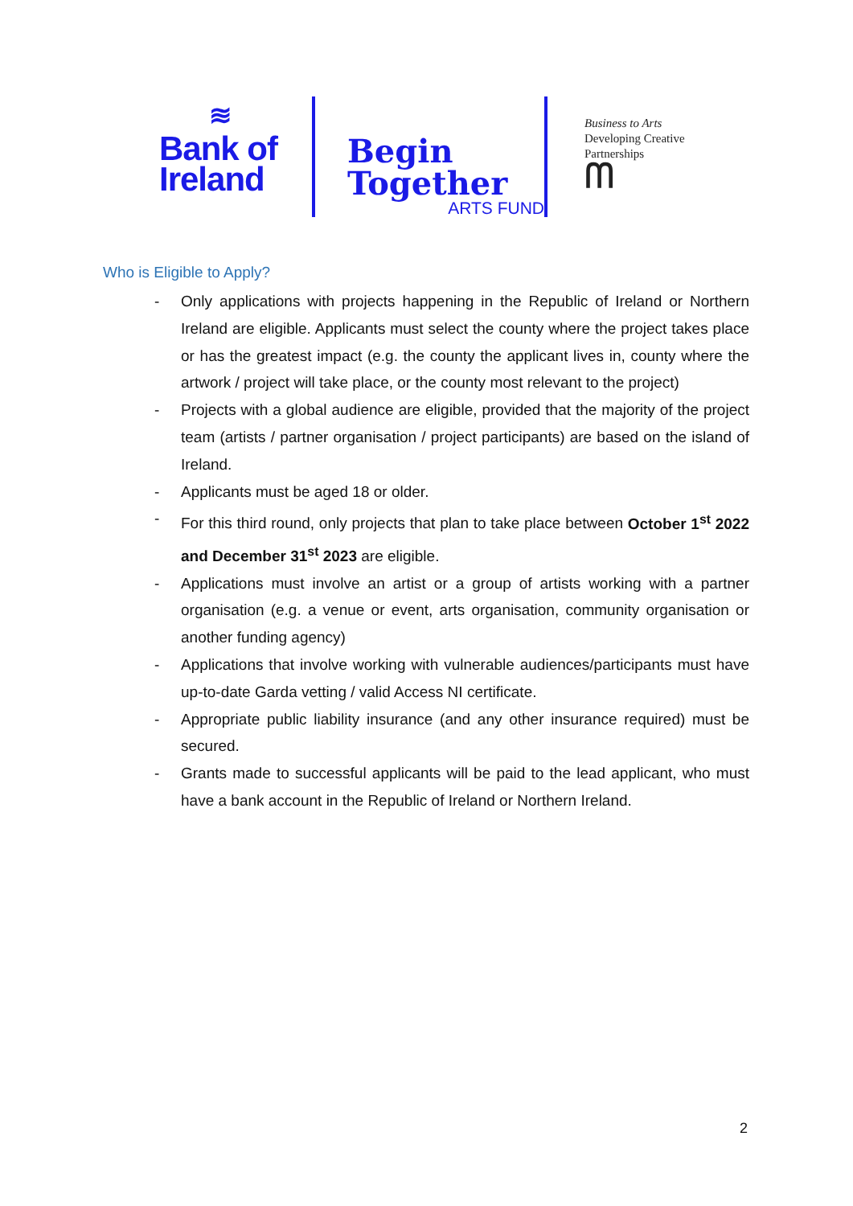≋
Bank of
Ireland
Begin
Together
ARTS FUND
Business to Arts
Developing Creative
Partnerships
ᗰ
Who is Eligible to Apply?
- Only applications with projects happening in the Republic of Ireland or Northern Ireland are eligible. Applicants must select the county where the project takes place or has the greatest impact (e.g. the county the applicant lives in, county where the artwork / project will take place, or the county most relevant to the project)
- Projects with a global audience are eligible, provided that the majority of the project team (artists / partner organisation / project participants) are based on the island of Ireland.
- Applicants must be aged 18 or older.
- For this third round, only projects that plan to take place between October 1<sup>st</sup> 2022 and December 31<sup>st</sup> 2023 are eligible.
- Applications must involve an artist or a group of artists working with a partner organisation (e.g. a venue or event, arts organisation, community organisation or another funding agency)
- Applications that involve working with vulnerable audiences/participants must have up-to-date Garda vetting / valid Access NI certificate.
- Appropriate public liability insurance (and any other insurance required) must be secured.
- Grants made to successful applicants will be paid to the lead applicant, who must have a bank account in the Republic of Ireland or Northern Ireland.
2